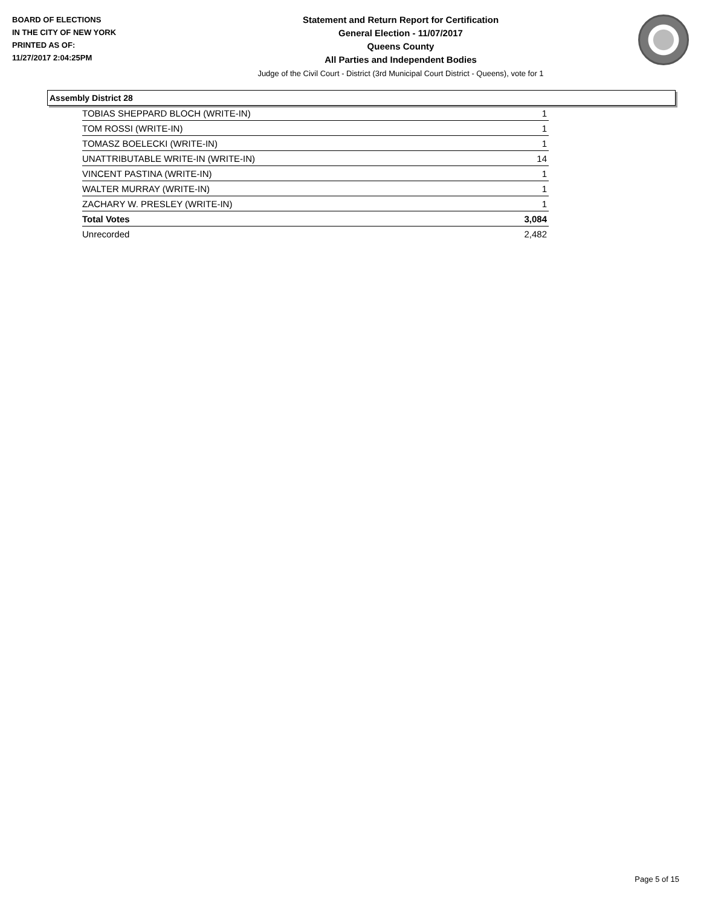BOARD OF ELECTIONS
IN THE CITY OF NEW YORK
PRINTED AS OF:
11/27/2017 2:04:25PM
Statement and Return Report for Certification
General Election - 11/07/2017
Queens County
All Parties and Independent Bodies
Judge of the Civil Court - District (3rd Municipal Court District - Queens), vote for 1
Assembly District 28
| TOBIAS SHEPPARD BLOCH (WRITE-IN) | 1 |
| TOM ROSSI (WRITE-IN) | 1 |
| TOMASZ BOELECKI (WRITE-IN) | 1 |
| UNATTRIBUTABLE WRITE-IN (WRITE-IN) | 14 |
| VINCENT PASTINA (WRITE-IN) | 1 |
| WALTER MURRAY (WRITE-IN) | 1 |
| ZACHARY W. PRESLEY (WRITE-IN) | 1 |
| Total Votes | 3,084 |
| Unrecorded | 2,482 |
Page 5 of 15